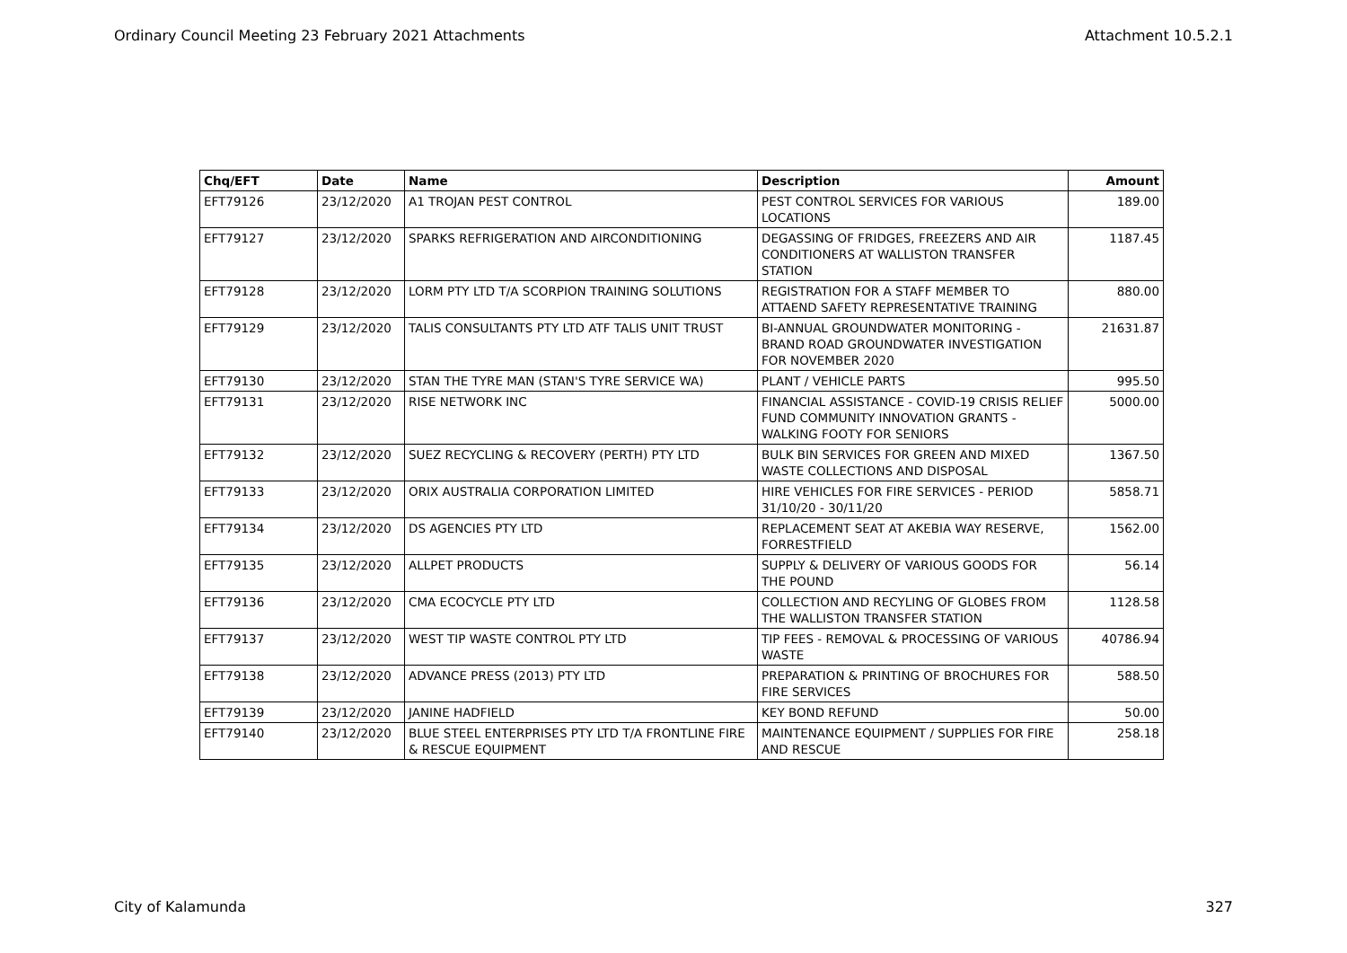Ordinary Council Meeting 23 February 2021 Attachments Attachment 10.5.2.1
| Chq/EFT | Date | Name | Description | Amount |
| --- | --- | --- | --- | --- |
| EFT79126 | 23/12/2020 | A1 TROJAN PEST CONTROL | PEST CONTROL SERVICES FOR VARIOUS LOCATIONS | 189.00 |
| EFT79127 | 23/12/2020 | SPARKS REFRIGERATION AND AIRCONDITIONING | DEGASSING OF FRIDGES, FREEZERS AND AIR CONDITIONERS AT WALLISTON TRANSFER STATION | 1187.45 |
| EFT79128 | 23/12/2020 | LORM PTY LTD T/A SCORPION TRAINING SOLUTIONS | REGISTRATION FOR A STAFF MEMBER TO ATTAEND SAFETY REPRESENTATIVE TRAINING | 880.00 |
| EFT79129 | 23/12/2020 | TALIS CONSULTANTS PTY LTD ATF TALIS UNIT TRUST | BI-ANNUAL GROUNDWATER MONITORING - BRAND ROAD GROUNDWATER INVESTIGATION FOR NOVEMBER 2020 | 21631.87 |
| EFT79130 | 23/12/2020 | STAN THE TYRE MAN (STAN'S TYRE SERVICE WA) | PLANT / VEHICLE PARTS | 995.50 |
| EFT79131 | 23/12/2020 | RISE NETWORK INC | FINANCIAL ASSISTANCE - COVID-19 CRISIS RELIEF FUND COMMUNITY INNOVATION GRANTS - WALKING FOOTY FOR SENIORS | 5000.00 |
| EFT79132 | 23/12/2020 | SUEZ RECYCLING & RECOVERY (PERTH) PTY LTD | BULK BIN SERVICES FOR GREEN AND MIXED WASTE COLLECTIONS AND DISPOSAL | 1367.50 |
| EFT79133 | 23/12/2020 | ORIX AUSTRALIA CORPORATION LIMITED | HIRE VEHICLES FOR FIRE SERVICES - PERIOD 31/10/20 - 30/11/20 | 5858.71 |
| EFT79134 | 23/12/2020 | DS AGENCIES PTY LTD | REPLACEMENT SEAT AT AKEBIA WAY RESERVE, FORRESTFIELD | 1562.00 |
| EFT79135 | 23/12/2020 | ALLPET PRODUCTS | SUPPLY & DELIVERY OF VARIOUS GOODS FOR THE POUND | 56.14 |
| EFT79136 | 23/12/2020 | CMA ECOCYCLE PTY LTD | COLLECTION AND RECYLING OF GLOBES FROM THE WALLISTON TRANSFER STATION | 1128.58 |
| EFT79137 | 23/12/2020 | WEST TIP WASTE CONTROL PTY LTD | TIP FEES - REMOVAL & PROCESSING OF VARIOUS WASTE | 40786.94 |
| EFT79138 | 23/12/2020 | ADVANCE PRESS (2013) PTY LTD | PREPARATION & PRINTING OF BROCHURES FOR FIRE SERVICES | 588.50 |
| EFT79139 | 23/12/2020 | JANINE HADFIELD | KEY BOND REFUND | 50.00 |
| EFT79140 | 23/12/2020 | BLUE STEEL ENTERPRISES PTY LTD T/A FRONTLINE FIRE & RESCUE EQUIPMENT | MAINTENANCE EQUIPMENT / SUPPLIES FOR FIRE AND RESCUE | 258.18 |
City of Kalamunda 327